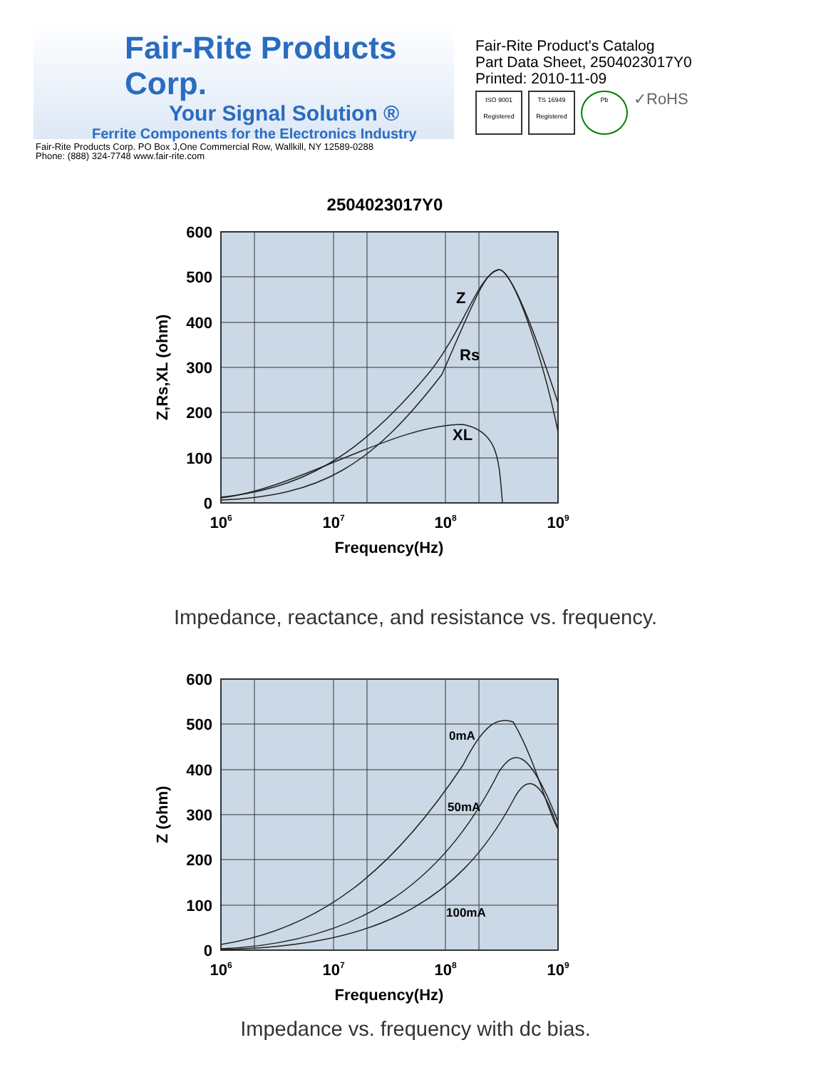Fair-Rite Products Corp.
Your Signal Solution ®
Ferrite Components for the Electronics Industry
Fair-Rite Products Corp. PO Box J,One Commercial Row, Wallkill, NY 12589-0288
Phone: (888) 324-7748 www.fair-rite.com
Fair-Rite Product's Catalog
Part Data Sheet, 2504023017Y0
Printed: 2010-11-09
ISO 9001 Registered
TS 16949 Registered
Pb
✓RoHS
2504023017Y0
Z
Rs
XL
600
500
400
300
200
100
0
106
107
108
109
Frequency(Hz)
Z,Rs,XL (ohm)
Impedance, reactance, and resistance vs. frequency.
0mA
50mA
100mA
600
500
400
300
200
100
0
106
107
108
109
Frequency(Hz)
Z (ohm)
Impedance vs. frequency with dc bias.